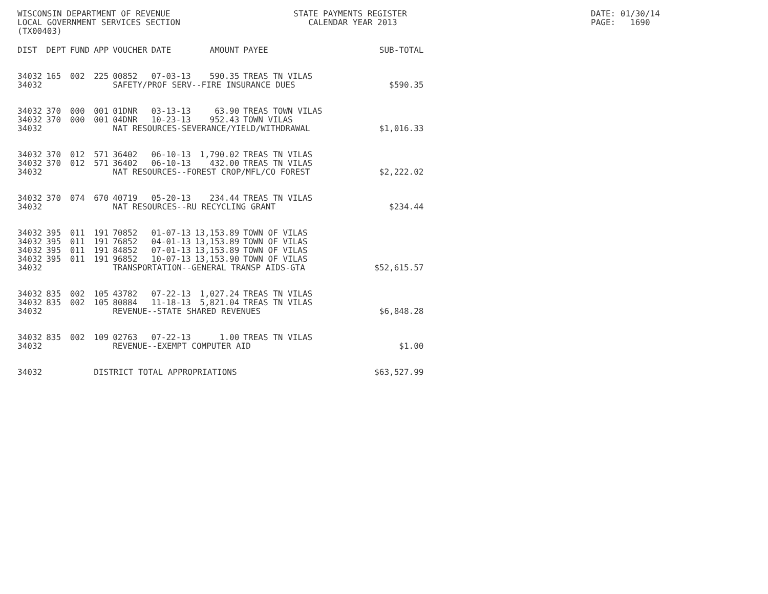WISCONSIN DEPARTMENT OF REVENUE STATE PAYMENTS REGISTER DATE: 01/30/14
LOCAL GOVERNMENT SERVICES SECTION CALENDAR YEAR 2013 PAGE: 1690
(TX00403)
| DIST | DEPT | FUND | APP | VOUCHER | DATE | AMOUNT | PAYEE | SUB-TOTAL |
| --- | --- | --- | --- | --- | --- | --- | --- | --- |
| 34032 | 165 | 002 | 225 | 00852 | 07-03-13 | 590.35 | TREAS TN VILAS | |
| 34032 | | | | SAFETY/PROF SERV--FIRE INSURANCE DUES | | | | $590.35 |
| 34032 | 370 | 000 | 001 | 01DNR | 03-13-13 | 63.90 | TREAS TOWN VILAS | |
| 34032 | 370 | 000 | 001 | 04DNR | 10-23-13 | 952.43 | TOWN VILAS | |
| 34032 | | | | NAT RESOURCES-SEVERANCE/YIELD/WITHDRAWAL | | | | $1,016.33 |
| 34032 | 370 | 012 | 571 | 36402 | 06-10-13 | 1,790.02 | TREAS TN VILAS | |
| 34032 | 370 | 012 | 571 | 36402 | 06-10-13 | 432.00 | TREAS TN VILAS | |
| 34032 | | | | NAT RESOURCES--FOREST CROP/MFL/CO FOREST | | | | $2,222.02 |
| 34032 | 370 | 074 | 670 | 40719 | 05-20-13 | 234.44 | TREAS TN VILAS | |
| 34032 | | | | NAT RESOURCES--RU RECYCLING GRANT | | | | $234.44 |
| 34032 | 395 | 011 | 191 | 70852 | 01-07-13 | 13,153.89 | TOWN OF VILAS | |
| 34032 | 395 | 011 | 191 | 76852 | 04-01-13 | 13,153.89 | TOWN OF VILAS | |
| 34032 | 395 | 011 | 191 | 84852 | 07-01-13 | 13,153.89 | TOWN OF VILAS | |
| 34032 | 395 | 011 | 191 | 96852 | 10-07-13 | 13,153.90 | TOWN OF VILAS | |
| 34032 | | | | TRANSPORTATION--GENERAL TRANSP AIDS-GTA | | | | $52,615.57 |
| 34032 | 835 | 002 | 105 | 43782 | 07-22-13 | 1,027.24 | TREAS TN VILAS | |
| 34032 | 835 | 002 | 105 | 80884 | 11-18-13 | 5,821.04 | TREAS TN VILAS | |
| 34032 | | | | REVENUE--STATE SHARED REVENUES | | | | $6,848.28 |
| 34032 | 835 | 002 | 109 | 02763 | 07-22-13 | 1.00 | TREAS TN VILAS | |
| 34032 | | | | REVENUE--EXEMPT COMPUTER AID | | | | $1.00 |
| 34032 | | | DISTRICT TOTAL APPROPRIATIONS | | | | | $63,527.99 |